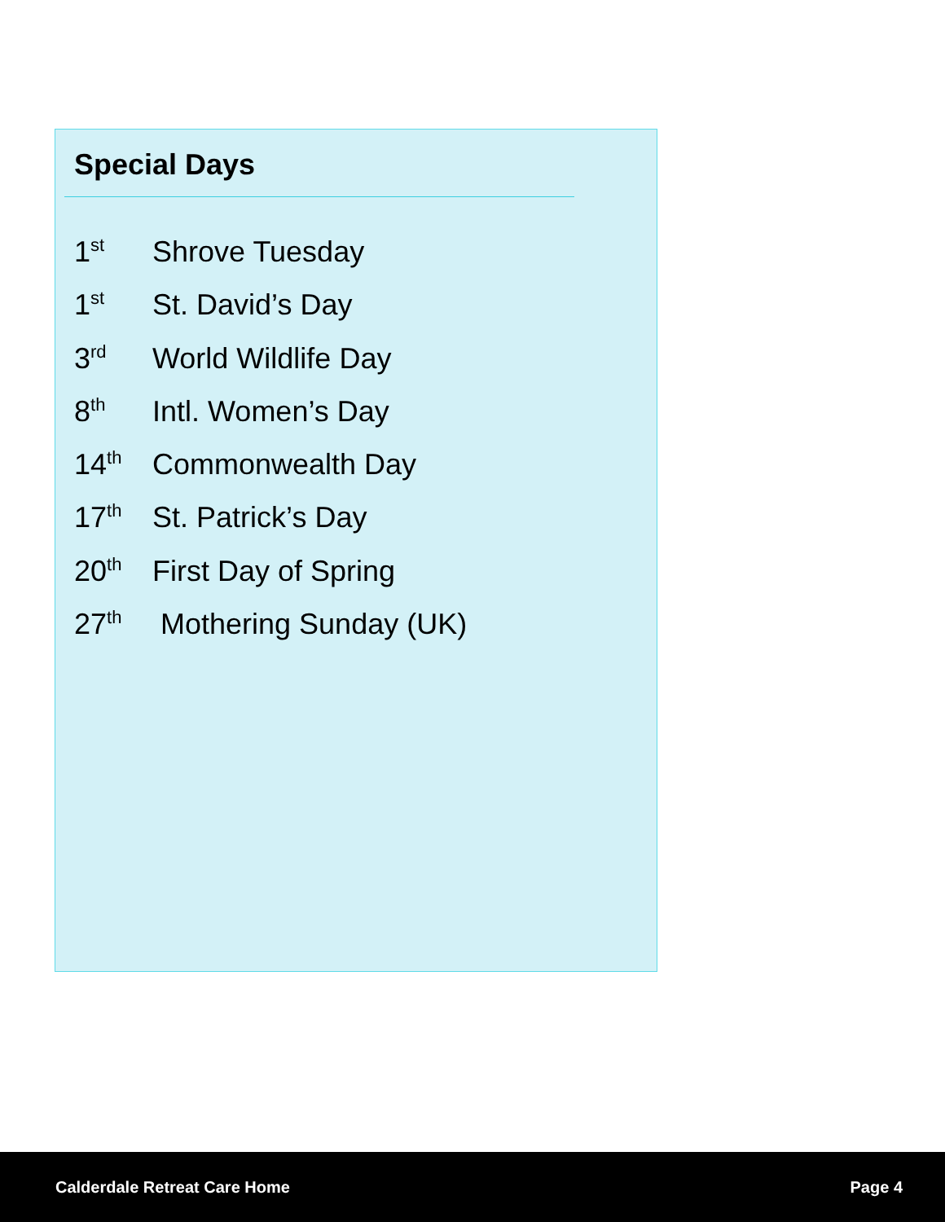Special Days
1<sup>st</sup> Shrove Tuesday
1<sup>st</sup> St. David’s Day
3<sup>rd</sup> World Wildlife Day
8<sup>th</sup> Intl. Women’s Day
14<sup>th</sup> Commonwealth Day
17<sup>th</sup> St. Patrick’s Day
20<sup>th</sup> First Day of Spring
27<sup>th</sup> Mothering Sunday (UK)
Calderdale Retreat Care Home Page 4